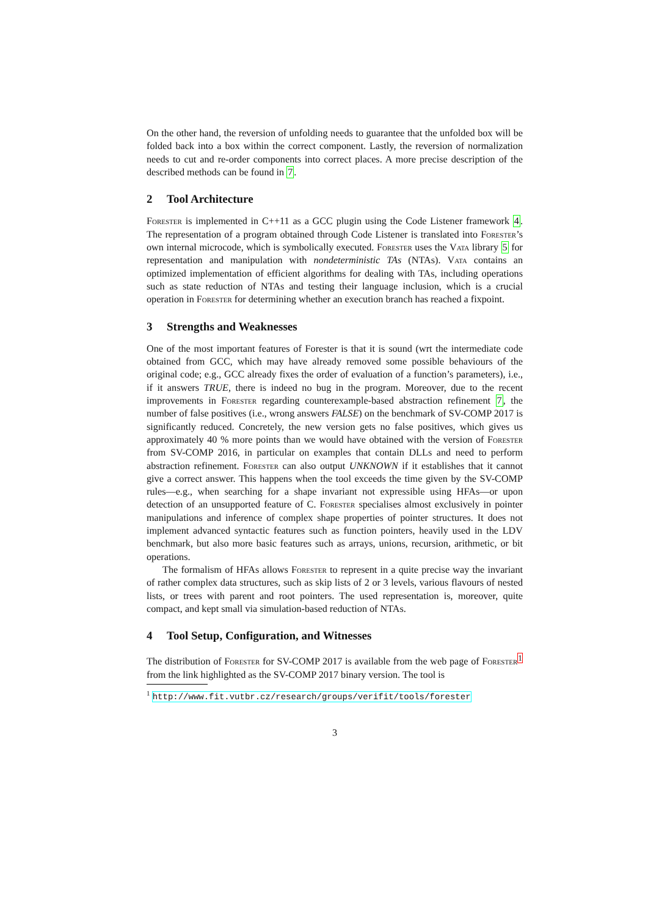On the other hand, the reversion of unfolding needs to guarantee that the unfolded box will be folded back into a box within the correct component. Lastly, the reversion of normalization needs to cut and re-order components into correct places. A more precise description of the described methods can be found in 7.
2 Tool Architecture
Forester is implemented in C++11 as a GCC plugin using the Code Listener framework 4. The representation of a program obtained through Code Listener is translated into Forester’s own internal microcode, which is symbolically executed. Forester uses the Vata library 5 for representation and manipulation with nondeterministic TAs (NTAs). Vata contains an optimized implementation of efficient algorithms for dealing with TAs, including operations such as state reduction of NTAs and testing their language inclusion, which is a crucial operation in Forester for determining whether an execution branch has reached a fixpoint.
3 Strengths and Weaknesses
One of the most important features of Forester is that it is sound (wrt the intermediate code obtained from GCC, which may have already removed some possible behaviours of the original code; e.g., GCC already fixes the order of evaluation of a function’s parameters), i.e., if it answers TRUE, there is indeed no bug in the program. Moreover, due to the recent improvements in Forester regarding counterexample-based abstraction refinement 7, the number of false positives (i.e., wrong answers FALSE) on the benchmark of SV-COMP 2017 is significantly reduced. Concretely, the new version gets no false positives, which gives us approximately 40 % more points than we would have obtained with the version of Forester from SV-COMP 2016, in particular on examples that contain DLLs and need to perform abstraction refinement. Forester can also output UNKNOWN if it establishes that it cannot give a correct answer. This happens when the tool exceeds the time given by the SV-COMP rules—e.g., when searching for a shape invariant not expressible using HFAs—or upon detection of an unsupported feature of C. Forester specialises almost exclusively in pointer manipulations and inference of complex shape properties of pointer structures. It does not implement advanced syntactic features such as function pointers, heavily used in the LDV benchmark, but also more basic features such as arrays, unions, recursion, arithmetic, or bit operations.
The formalism of HFAs allows Forester to represent in a quite precise way the invariant of rather complex data structures, such as skip lists of 2 or 3 levels, various flavours of nested lists, or trees with parent and root pointers. The used representation is, moreover, quite compact, and kept small via simulation-based reduction of NTAs.
4 Tool Setup, Configuration, and Witnesses
The distribution of Forester for SV-COMP 2017 is available from the web page of Forester<sup>1</sup> from the link highlighted as the SV-COMP 2017 binary version. The tool is
<sup>1</sup> http://www.fit.vutbr.cz/research/groups/verifit/tools/forester
3